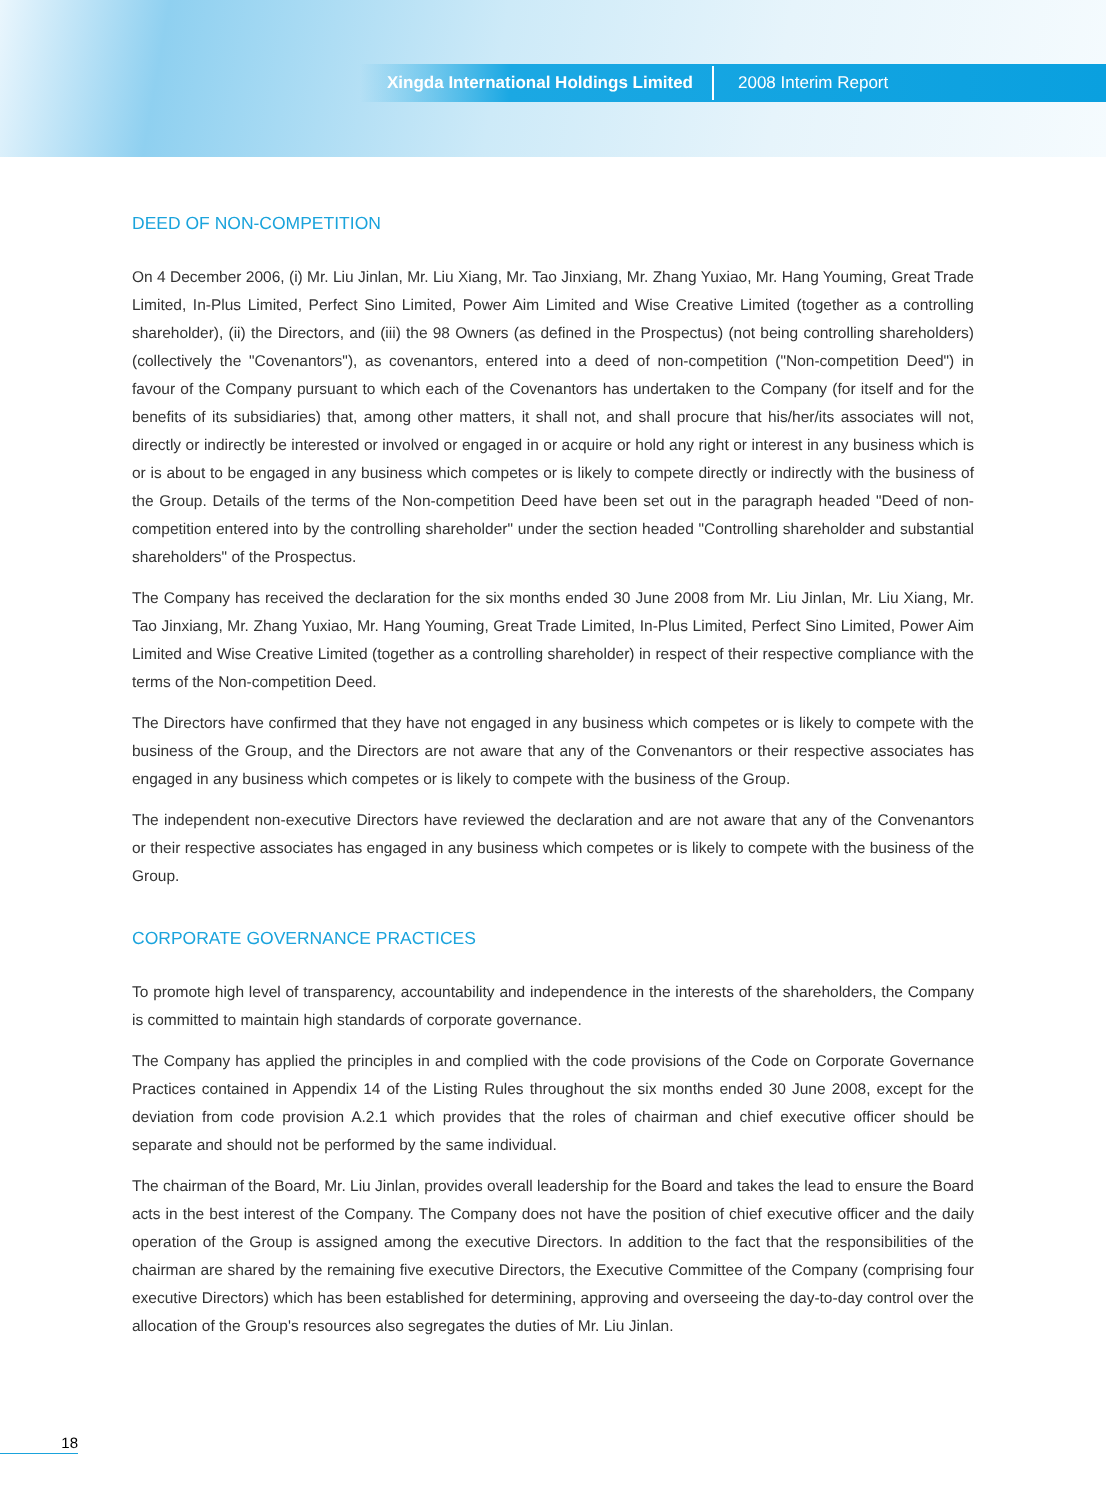Xingda International Holdings Limited 2008 Interim Report
DEED OF NON-COMPETITION
On 4 December 2006, (i) Mr. Liu Jinlan, Mr. Liu Xiang, Mr. Tao Jinxiang, Mr. Zhang Yuxiao, Mr. Hang Youming, Great Trade Limited, In-Plus Limited, Perfect Sino Limited, Power Aim Limited and Wise Creative Limited (together as a controlling shareholder), (ii) the Directors, and (iii) the 98 Owners (as defined in the Prospectus) (not being controlling shareholders) (collectively the "Covenantors"), as covenantors, entered into a deed of non-competition ("Non-competition Deed") in favour of the Company pursuant to which each of the Covenantors has undertaken to the Company (for itself and for the benefits of its subsidiaries) that, among other matters, it shall not, and shall procure that his/her/its associates will not, directly or indirectly be interested or involved or engaged in or acquire or hold any right or interest in any business which is or is about to be engaged in any business which competes or is likely to compete directly or indirectly with the business of the Group. Details of the terms of the Non-competition Deed have been set out in the paragraph headed "Deed of non-competition entered into by the controlling shareholder" under the section headed "Controlling shareholder and substantial shareholders" of the Prospectus.
The Company has received the declaration for the six months ended 30 June 2008 from Mr. Liu Jinlan, Mr. Liu Xiang, Mr. Tao Jinxiang, Mr. Zhang Yuxiao, Mr. Hang Youming, Great Trade Limited, In-Plus Limited, Perfect Sino Limited, Power Aim Limited and Wise Creative Limited (together as a controlling shareholder) in respect of their respective compliance with the terms of the Non-competition Deed.
The Directors have confirmed that they have not engaged in any business which competes or is likely to compete with the business of the Group, and the Directors are not aware that any of the Convenantors or their respective associates has engaged in any business which competes or is likely to compete with the business of the Group.
The independent non-executive Directors have reviewed the declaration and are not aware that any of the Convenantors or their respective associates has engaged in any business which competes or is likely to compete with the business of the Group.
CORPORATE GOVERNANCE PRACTICES
To promote high level of transparency, accountability and independence in the interests of the shareholders, the Company is committed to maintain high standards of corporate governance.
The Company has applied the principles in and complied with the code provisions of the Code on Corporate Governance Practices contained in Appendix 14 of the Listing Rules throughout the six months ended 30 June 2008, except for the deviation from code provision A.2.1 which provides that the roles of chairman and chief executive officer should be separate and should not be performed by the same individual.
The chairman of the Board, Mr. Liu Jinlan, provides overall leadership for the Board and takes the lead to ensure the Board acts in the best interest of the Company. The Company does not have the position of chief executive officer and the daily operation of the Group is assigned among the executive Directors. In addition to the fact that the responsibilities of the chairman are shared by the remaining five executive Directors, the Executive Committee of the Company (comprising four executive Directors) which has been established for determining, approving and overseeing the day-to-day control over the allocation of the Group's resources also segregates the duties of Mr. Liu Jinlan.
18